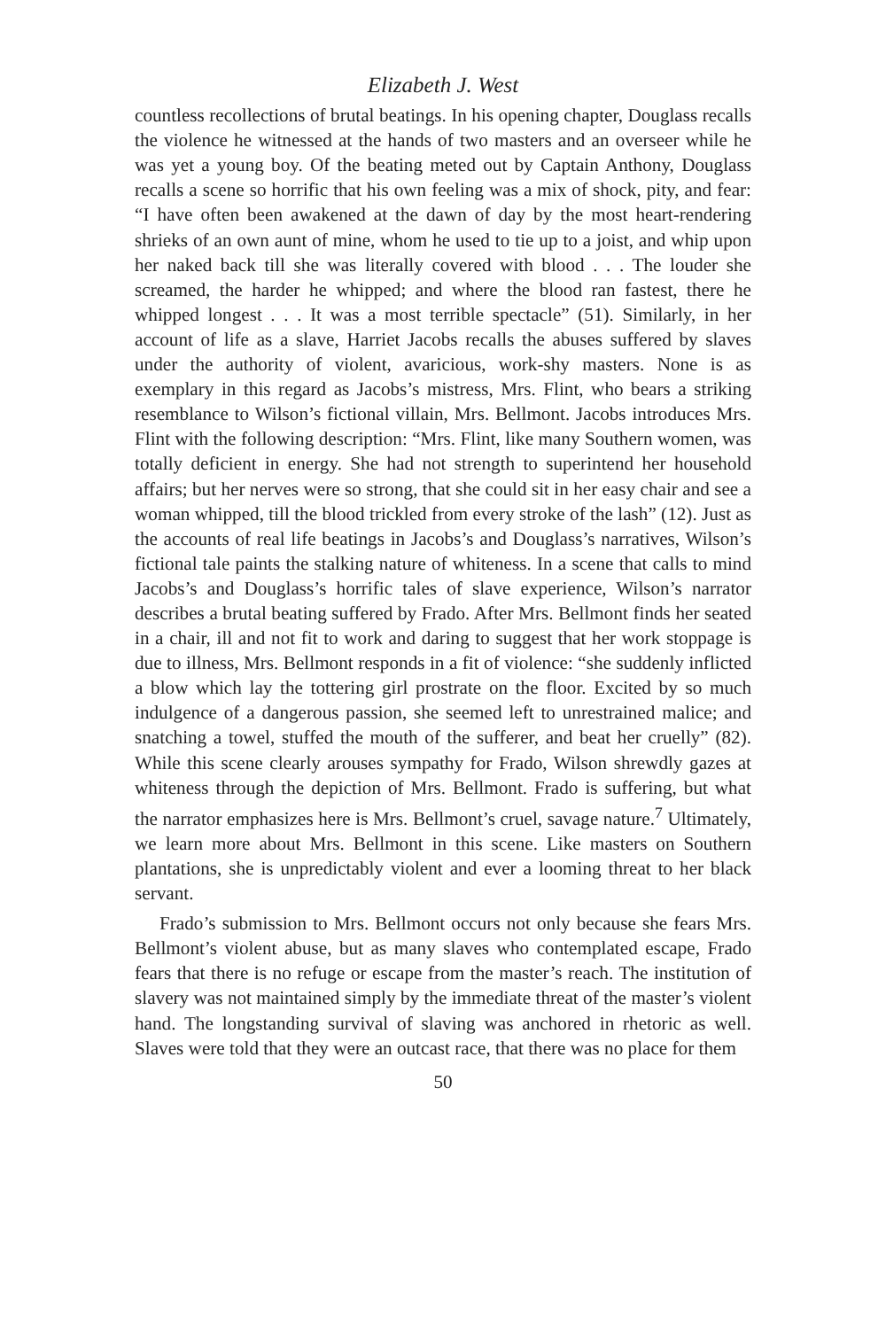Elizabeth J. West
countless recollections of brutal beatings. In his opening chapter, Douglass recalls the violence he witnessed at the hands of two masters and an overseer while he was yet a young boy. Of the beating meted out by Captain Anthony, Douglass recalls a scene so horrific that his own feeling was a mix of shock, pity, and fear: “I have often been awakened at the dawn of day by the most heart-rendering shrieks of an own aunt of mine, whom he used to tie up to a joist, and whip upon her naked back till she was literally covered with blood . . . The louder she screamed, the harder he whipped; and where the blood ran fastest, there he whipped longest . . . It was a most terrible spectacle” (51). Similarly, in her account of life as a slave, Harriet Jacobs recalls the abuses suffered by slaves under the authority of violent, avaricious, work-shy masters. None is as exemplary in this regard as Jacobs’s mistress, Mrs. Flint, who bears a striking resemblance to Wilson’s fictional villain, Mrs. Bellmont. Jacobs introduces Mrs. Flint with the following description: “Mrs. Flint, like many Southern women, was totally deficient in energy. She had not strength to superintend her household affairs; but her nerves were so strong, that she could sit in her easy chair and see a woman whipped, till the blood trickled from every stroke of the lash” (12). Just as the accounts of real life beatings in Jacobs’s and Douglass’s narratives, Wilson’s fictional tale paints the stalking nature of whiteness. In a scene that calls to mind Jacobs’s and Douglass’s horrific tales of slave experience, Wilson’s narrator describes a brutal beating suffered by Frado. After Mrs. Bellmont finds her seated in a chair, ill and not fit to work and daring to suggest that her work stoppage is due to illness, Mrs. Bellmont responds in a fit of violence: “she suddenly inflicted a blow which lay the tottering girl prostrate on the floor. Excited by so much indulgence of a dangerous passion, she seemed left to unrestrained malice; and snatching a towel, stuffed the mouth of the sufferer, and beat her cruelly” (82). While this scene clearly arouses sympathy for Frado, Wilson shrewdly gazes at whiteness through the depiction of Mrs. Bellmont. Frado is suffering, but what the narrator emphasizes here is Mrs. Bellmont’s cruel, savage nature.<sup>7</sup> Ultimately, we learn more about Mrs. Bellmont in this scene. Like masters on Southern plantations, she is unpredictably violent and ever a looming threat to her black servant.
Frado’s submission to Mrs. Bellmont occurs not only because she fears Mrs. Bellmont’s violent abuse, but as many slaves who contemplated escape, Frado fears that there is no refuge or escape from the master’s reach. The institution of slavery was not maintained simply by the immediate threat of the master’s violent hand. The longstanding survival of slaving was anchored in rhetoric as well. Slaves were told that they were an outcast race, that there was no place for them
50